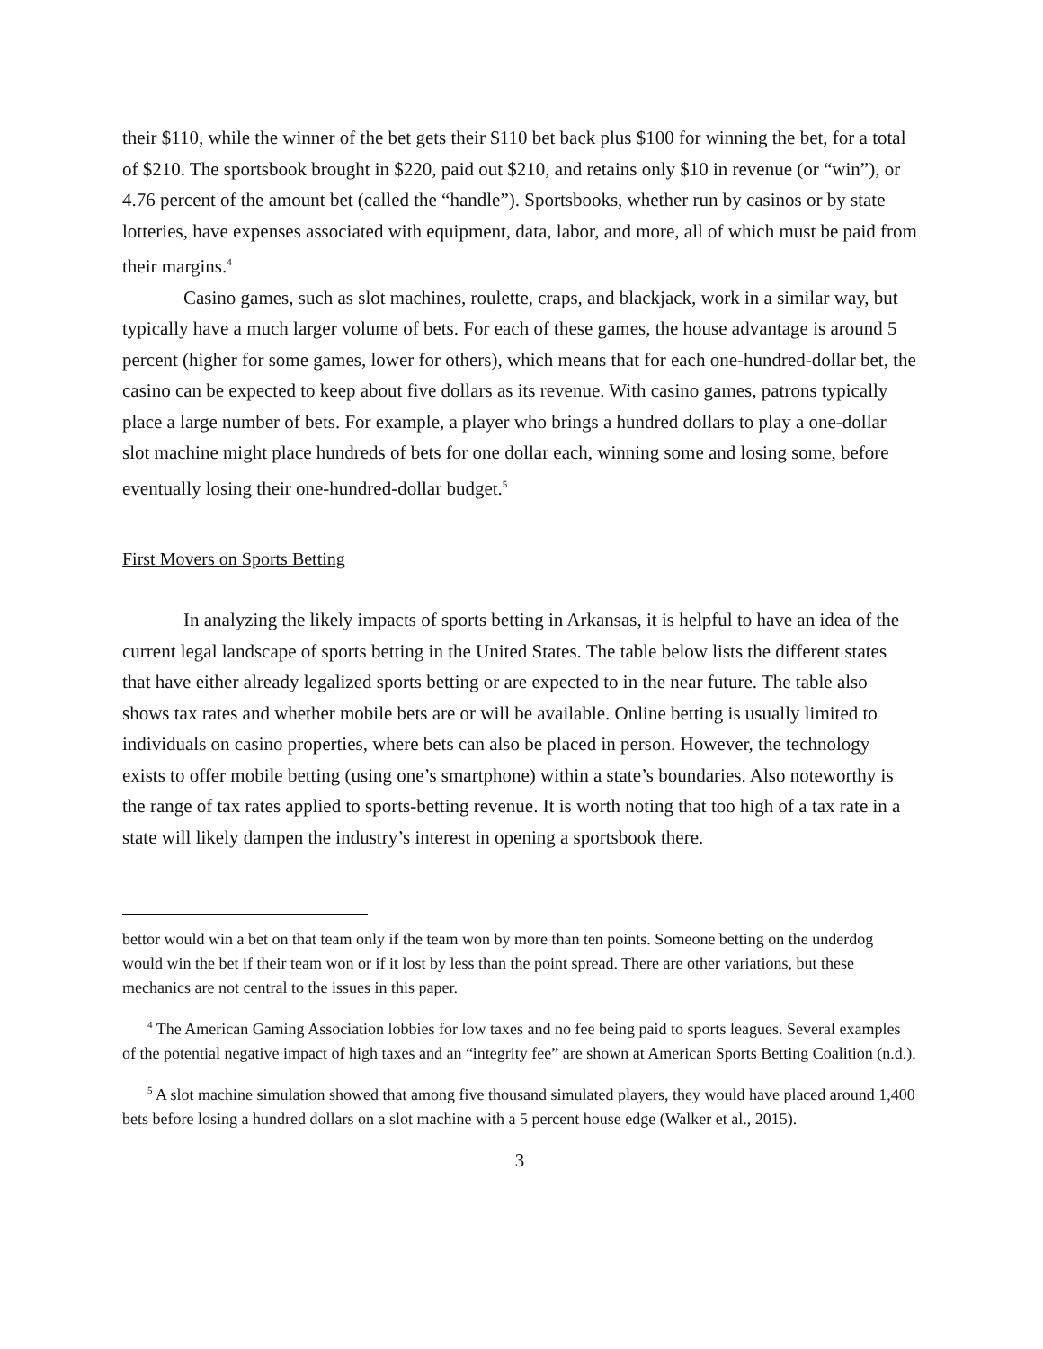their $110, while the winner of the bet gets their $110 bet back plus $100 for winning the bet, for a total of $210. The sportsbook brought in $220, paid out $210, and retains only $10 in revenue (or “win”), or 4.76 percent of the amount bet (called the “handle”). Sportsbooks, whether run by casinos or by state lotteries, have expenses associated with equipment, data, labor, and more, all of which must be paid from their margins.<sup>4</sup>
Casino games, such as slot machines, roulette, craps, and blackjack, work in a similar way, but typically have a much larger volume of bets. For each of these games, the house advantage is around 5 percent (higher for some games, lower for others), which means that for each one-hundred-dollar bet, the casino can be expected to keep about five dollars as its revenue. With casino games, patrons typically place a large number of bets. For example, a player who brings a hundred dollars to play a one-dollar slot machine might place hundreds of bets for one dollar each, winning some and losing some, before eventually losing their one-hundred-dollar budget.<sup>5</sup>
First Movers on Sports Betting
In analyzing the likely impacts of sports betting in Arkansas, it is helpful to have an idea of the current legal landscape of sports betting in the United States. The table below lists the different states that have either already legalized sports betting or are expected to in the near future. The table also shows tax rates and whether mobile bets are or will be available. Online betting is usually limited to individuals on casino properties, where bets can also be placed in person. However, the technology exists to offer mobile betting (using one’s smartphone) within a state’s boundaries. Also noteworthy is the range of tax rates applied to sports-betting revenue. It is worth noting that too high of a tax rate in a state will likely dampen the industry’s interest in opening a sportsbook there.
bettor would win a bet on that team only if the team won by more than ten points. Someone betting on the underdog would win the bet if their team won or if it lost by less than the point spread. There are other variations, but these mechanics are not central to the issues in this paper.
<sup>4</sup> The American Gaming Association lobbies for low taxes and no fee being paid to sports leagues. Several examples of the potential negative impact of high taxes and an “integrity fee” are shown at American Sports Betting Coalition (n.d.).
<sup>5</sup> A slot machine simulation showed that among five thousand simulated players, they would have placed around 1,400 bets before losing a hundred dollars on a slot machine with a 5 percent house edge (Walker et al., 2015).
3